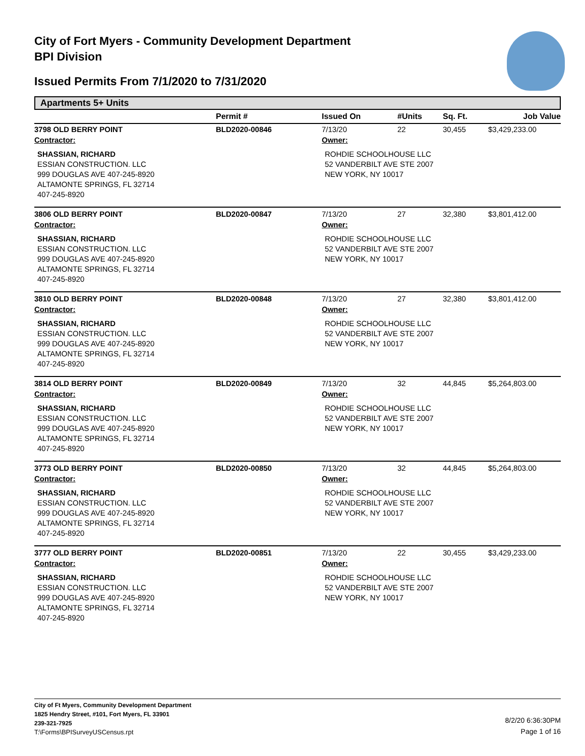City of Fort Myers - Community Development Department
BPI Division
Issued Permits From 7/1/2020 to 7/31/2020
Apartments 5+ Units
| | Permit # | Issued On | #Units | Sq. Ft. | Job Value |
| --- | --- | --- | --- | --- | --- |
| 3798 OLD BERRY POINT | BLD2020-00846 | 7/13/20 | 22 | 30,455 | $3,429,233.00 |
| Contractor: | | Owner: | | | |
| SHASSIAN, RICHARD ESSIAN CONSTRUCTION. LLC 999 DOUGLAS AVE 407-245-8920 ALTAMONTE SPRINGS, FL 32714 407-245-8920 | | ROHDIE SCHOOLHOUSE LLC 52 VANDERBILT AVE STE 2007 NEW YORK, NY 10017 | | | |
| 3806 OLD BERRY POINT | BLD2020-00847 | 7/13/20 | 27 | 32,380 | $3,801,412.00 |
| Contractor: | | Owner: | | | |
| SHASSIAN, RICHARD ESSIAN CONSTRUCTION. LLC 999 DOUGLAS AVE 407-245-8920 ALTAMONTE SPRINGS, FL 32714 407-245-8920 | | ROHDIE SCHOOLHOUSE LLC 52 VANDERBILT AVE STE 2007 NEW YORK, NY 10017 | | | |
| 3810 OLD BERRY POINT | BLD2020-00848 | 7/13/20 | 27 | 32,380 | $3,801,412.00 |
| Contractor: | | Owner: | | | |
| SHASSIAN, RICHARD ESSIAN CONSTRUCTION. LLC 999 DOUGLAS AVE 407-245-8920 ALTAMONTE SPRINGS, FL 32714 407-245-8920 | | ROHDIE SCHOOLHOUSE LLC 52 VANDERBILT AVE STE 2007 NEW YORK, NY 10017 | | | |
| 3814 OLD BERRY POINT | BLD2020-00849 | 7/13/20 | 32 | 44,845 | $5,264,803.00 |
| Contractor: | | Owner: | | | |
| SHASSIAN, RICHARD ESSIAN CONSTRUCTION. LLC 999 DOUGLAS AVE 407-245-8920 ALTAMONTE SPRINGS, FL 32714 407-245-8920 | | ROHDIE SCHOOLHOUSE LLC 52 VANDERBILT AVE STE 2007 NEW YORK, NY 10017 | | | |
| 3773 OLD BERRY POINT | BLD2020-00850 | 7/13/20 | 32 | 44,845 | $5,264,803.00 |
| Contractor: | | Owner: | | | |
| SHASSIAN, RICHARD ESSIAN CONSTRUCTION. LLC 999 DOUGLAS AVE 407-245-8920 ALTAMONTE SPRINGS, FL 32714 407-245-8920 | | ROHDIE SCHOOLHOUSE LLC 52 VANDERBILT AVE STE 2007 NEW YORK, NY 10017 | | | |
| 3777 OLD BERRY POINT | BLD2020-00851 | 7/13/20 | 22 | 30,455 | $3,429,233.00 |
| Contractor: | | Owner: | | | |
| SHASSIAN, RICHARD ESSIAN CONSTRUCTION. LLC 999 DOUGLAS AVE 407-245-8920 ALTAMONTE SPRINGS, FL 32714 407-245-8920 | | ROHDIE SCHOOLHOUSE LLC 52 VANDERBILT AVE STE 2007 NEW YORK, NY 10017 | | | |
City of Ft Myers, Community Development Department
1825 Hendry Street, #101, Fort Myers, FL 33901
239-321-7925
T:\Forms\BPISurveyUSCensus.rpt
8/2/20 6:36:30PM
Page 1 of 16